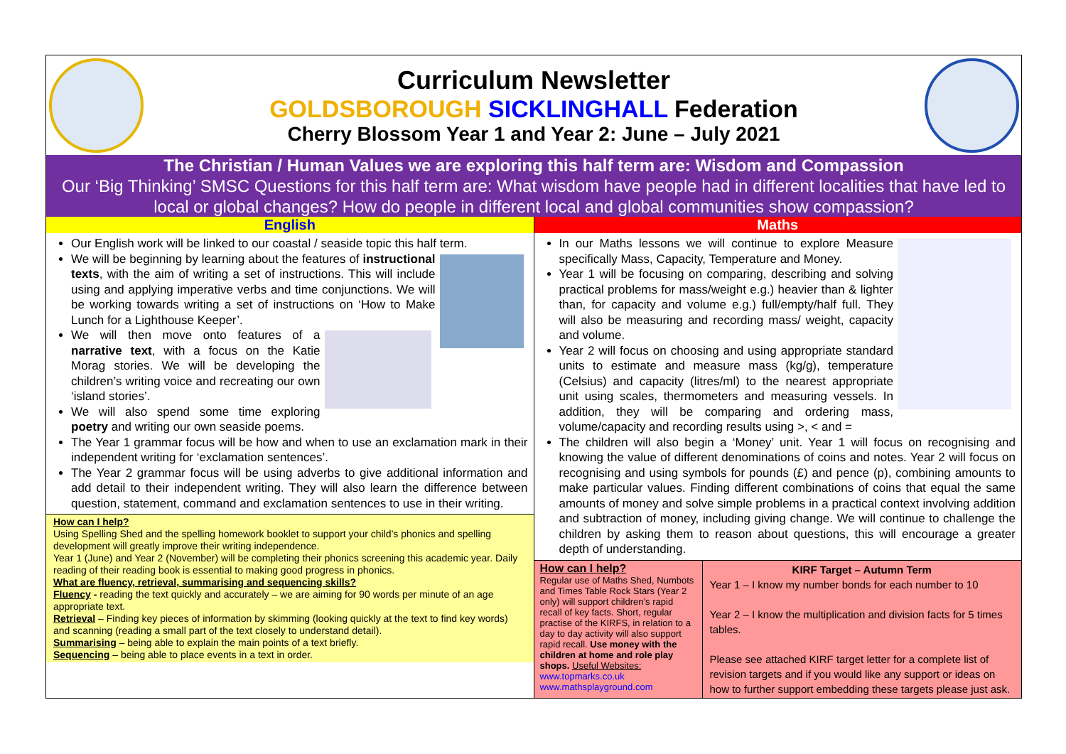Curriculum Newsletter
GOLDSBOROUGH SICKLINGHALL Federation
Cherry Blossom Year 1 and Year 2: June – July 2021
The Christian / Human Values we are exploring this half term are: Wisdom and Compassion
Our ‘Big Thinking’ SMSC Questions for this half term are: What wisdom have people had in different localities that have led to local or global changes? How do people in different local and global communities show compassion?
English
Our English work will be linked to our coastal / seaside topic this half term.
We will be beginning by learning about the features of instructional texts, with the aim of writing a set of instructions. This will include using and applying imperative verbs and time conjunctions. We will be working towards writing a set of instructions on ‘How to Make Lunch for a Lighthouse Keeper’.
We will then move onto features of a narrative text, with a focus on the Katie Morag stories. We will be developing the children’s writing voice and recreating our own ‘island stories’.
We will also spend some time exploring poetry and writing our own seaside poems.
The Year 1 grammar focus will be how and when to use an exclamation mark in their independent writing for ‘exclamation sentences’.
The Year 2 grammar focus will be using adverbs to give additional information and add detail to their independent writing. They will also learn the difference between question, statement, command and exclamation sentences to use in their writing.
How can I help?
Using Spelling Shed and the spelling homework booklet to support your child’s phonics and spelling development will greatly improve their writing independence.
Year 1 (June) and Year 2 (November) will be completing their phonics screening this academic year. Daily reading of their reading book is essential to making good progress in phonics.
What are fluency, retrieval, summarising and sequencing skills?
Fluency - reading the text quickly and accurately – we are aiming for 90 words per minute of an age appropriate text.
Retrieval – Finding key pieces of information by skimming (looking quickly at the text to find key words) and scanning (reading a small part of the text closely to understand detail).
Summarising – being able to explain the main points of a text briefly.
Sequencing – being able to place events in a text in order.
Maths
In our Maths lessons we will continue to explore Measure specifically Mass, Capacity, Temperature and Money.
Year 1 will be focusing on comparing, describing and solving practical problems for mass/weight e.g.) heavier than & lighter than, for capacity and volume e.g.) full/empty/half full. They will also be measuring and recording mass/ weight, capacity and volume.
Year 2 will focus on choosing and using appropriate standard units to estimate and measure mass (kg/g), temperature (Celsius) and capacity (litres/ml) to the nearest appropriate unit using scales, thermometers and measuring vessels. In addition, they will be comparing and ordering mass, volume/capacity and recording results using >, < and =
The children will also begin a ‘Money’ unit. Year 1 will focus on recognising and knowing the value of different denominations of coins and notes. Year 2 will focus on recognising and using symbols for pounds (£) and pence (p), combining amounts to make particular values. Finding different combinations of coins that equal the same amounts of money and solve simple problems in a practical context involving addition and subtraction of money, including giving change. We will continue to challenge the children by asking them to reason about questions, this will encourage a greater depth of understanding.
How can I help?
Regular use of Maths Shed, Numbots and Times Table Rock Stars (Year 2 only) will support children’s rapid recall of key facts. Short, regular practise of the KIRFS, in relation to a day to day activity will also support rapid recall. Use money with the children at home and role play shops. Useful Websites:
www.topmarks.co.uk
www.mathsplayground.com
KIRF Target – Autumn Term
Year 1 – I know my number bonds for each number to 10
Year 2 – I know the multiplication and division facts for 5 times tables.
Please see attached KIRF target letter for a complete list of revision targets and if you would like any support or ideas on how to further support embedding these targets please just ask.